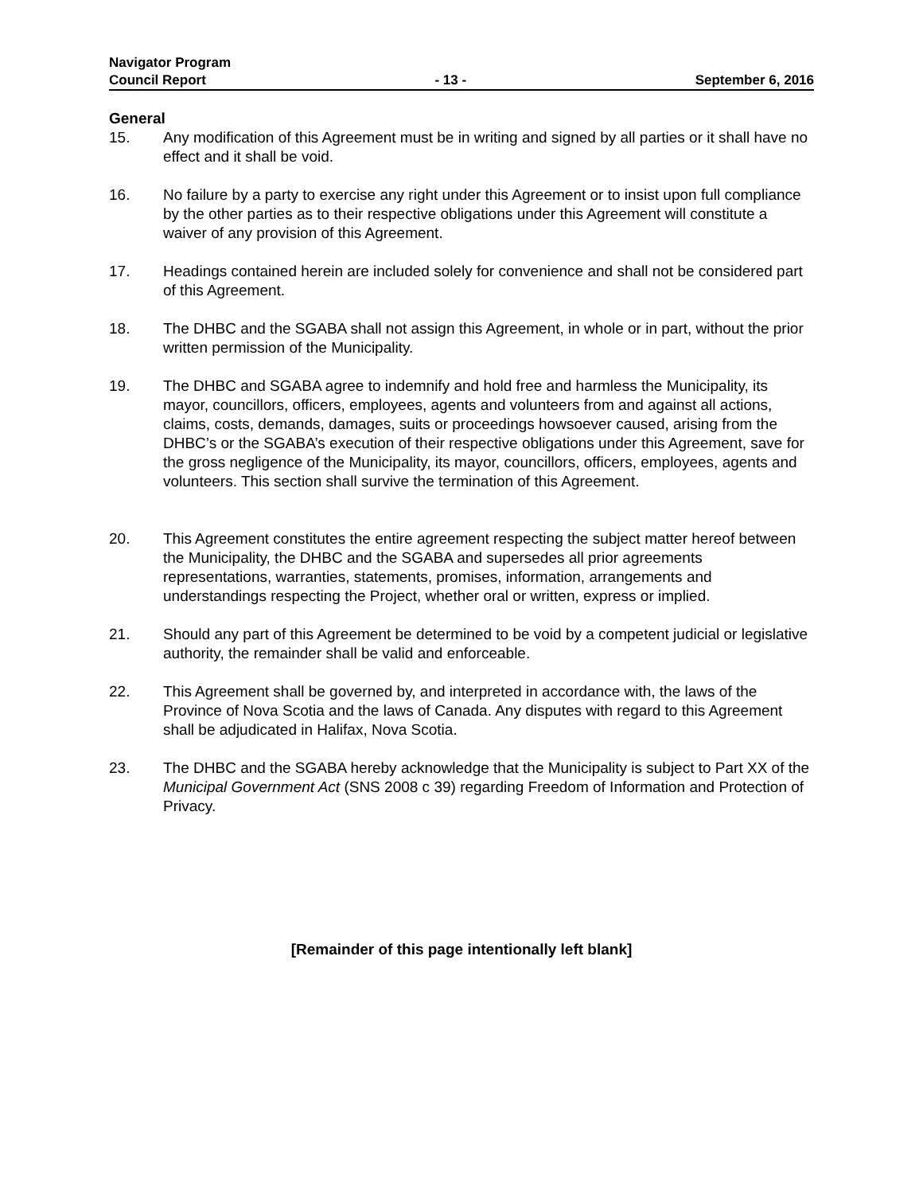Navigator Program
Council Report - 13 - September 6, 2016
General
15. Any modification of this Agreement must be in writing and signed by all parties or it shall have no effect and it shall be void.
16. No failure by a party to exercise any right under this Agreement or to insist upon full compliance by the other parties as to their respective obligations under this Agreement will constitute a waiver of any provision of this Agreement.
17. Headings contained herein are included solely for convenience and shall not be considered part of this Agreement.
18. The DHBC and the SGABA shall not assign this Agreement, in whole or in part, without the prior written permission of the Municipality.
19. The DHBC and SGABA agree to indemnify and hold free and harmless the Municipality, its mayor, councillors, officers, employees, agents and volunteers from and against all actions, claims, costs, demands, damages, suits or proceedings howsoever caused, arising from the DHBC’s or the SGABA’s execution of their respective obligations under this Agreement, save for the gross negligence of the Municipality, its mayor, councillors, officers, employees, agents and volunteers. This section shall survive the termination of this Agreement.
20. This Agreement constitutes the entire agreement respecting the subject matter hereof between the Municipality, the DHBC and the SGABA and supersedes all prior agreements representations, warranties, statements, promises, information, arrangements and understandings respecting the Project, whether oral or written, express or implied.
21. Should any part of this Agreement be determined to be void by a competent judicial or legislative authority, the remainder shall be valid and enforceable.
22. This Agreement shall be governed by, and interpreted in accordance with, the laws of the Province of Nova Scotia and the laws of Canada. Any disputes with regard to this Agreement shall be adjudicated in Halifax, Nova Scotia.
23. The DHBC and the SGABA hereby acknowledge that the Municipality is subject to Part XX of the Municipal Government Act (SNS 2008 c 39) regarding Freedom of Information and Protection of Privacy.
[Remainder of this page intentionally left blank]